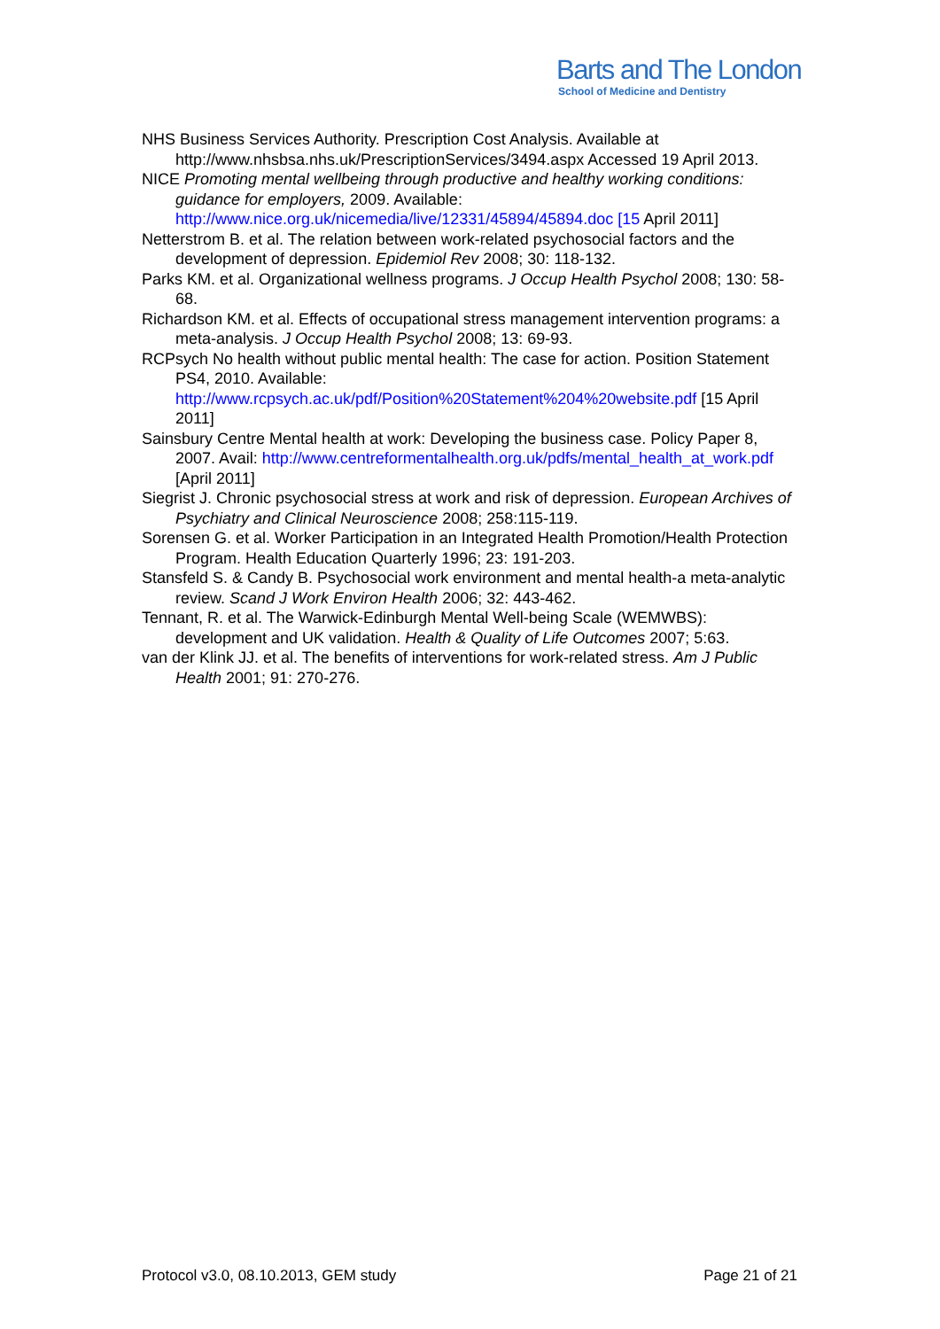Barts and The London
School of Medicine and Dentistry
NHS Business Services Authority. Prescription Cost Analysis. Available at http://www.nhsbsa.nhs.uk/PrescriptionServices/3494.aspx Accessed 19 April 2013.
NICE Promoting mental wellbeing through productive and healthy working conditions: guidance for employers, 2009. Available: http://www.nice.org.uk/nicemedia/live/12331/45894/45894.doc [15 April 2011]
Netterstrom B. et al. The relation between work-related psychosocial factors and the development of depression. Epidemiol Rev 2008; 30: 118-132.
Parks KM. et al. Organizational wellness programs. J Occup Health Psychol 2008; 130: 58-68.
Richardson KM. et al. Effects of occupational stress management intervention programs: a meta-analysis. J Occup Health Psychol 2008; 13: 69-93.
RCPsych No health without public mental health: The case for action. Position Statement PS4, 2010. Available: http://www.rcpsych.ac.uk/pdf/Position%20Statement%204%20website.pdf [15 April 2011]
Sainsbury Centre Mental health at work: Developing the business case. Policy Paper 8, 2007. Avail: http://www.centreformentalhealth.org.uk/pdfs/mental_health_at_work.pdf [April 2011]
Siegrist J. Chronic psychosocial stress at work and risk of depression. European Archives of Psychiatry and Clinical Neuroscience 2008; 258:115-119.
Sorensen G. et al. Worker Participation in an Integrated Health Promotion/Health Protection Program. Health Education Quarterly 1996; 23: 191-203.
Stansfeld S. & Candy B. Psychosocial work environment and mental health-a meta-analytic review. Scand J Work Environ Health 2006; 32: 443-462.
Tennant, R. et al. The Warwick-Edinburgh Mental Well-being Scale (WEMWBS): development and UK validation. Health & Quality of Life Outcomes 2007; 5:63.
van der Klink JJ. et al. The benefits of interventions for work-related stress. Am J Public Health 2001; 91: 270-276.
Protocol v3.0, 08.10.2013, GEM study Page 21 of 21